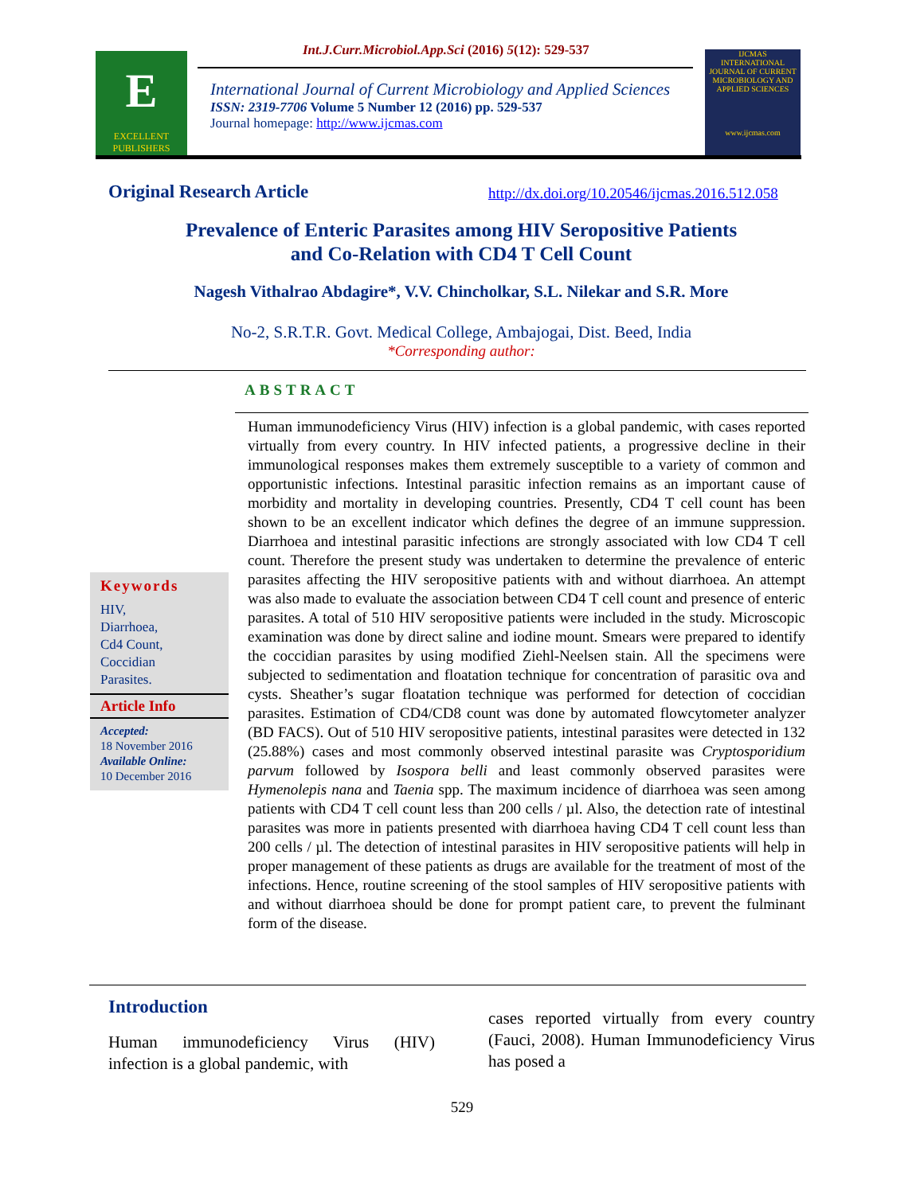Int.J.Curr.Microbiol.App.Sci (2016) 5(12): 529-537
E
EXCELLENT PUBLISHERS
International Journal of Current Microbiology and Applied Sciences
ISSN: 2319-7706 Volume 5 Number 12 (2016) pp. 529-537
Journal homepage: http://www.ijcmas.com
IJCMAS
INTERNATIONAL JOURNAL OF CURRENT MICROBIOLOGY AND APPLIED SCIENCES
www.ijcmas.com
Original Research Article
http://dx.doi.org/10.20546/ijcmas.2016.512.058
Prevalence of Enteric Parasites among HIV Seropositive Patients
and Co-Relation with CD4 T Cell Count
Nagesh Vithalrao Abdagire*, V.V. Chincholkar, S.L. Nilekar and S.R. More
No-2, S.R.T.R. Govt. Medical College, Ambajogai, Dist. Beed, India
*Corresponding author:
ABSTRACT
Human immunodeficiency Virus (HIV) infection is a global pandemic, with cases reported virtually from every country. In HIV infected patients, a progressive decline in their immunological responses makes them extremely susceptible to a variety of common and opportunistic infections. Intestinal parasitic infection remains as an important cause of morbidity and mortality in developing countries. Presently, CD4 T cell count has been shown to be an excellent indicator which defines the degree of an immune suppression. Diarrhoea and intestinal parasitic infections are strongly associated with low CD4 T cell count. Therefore the present study was undertaken to determine the prevalence of enteric parasites affecting the HIV seropositive patients with and without diarrhoea. An attempt was also made to evaluate the association between CD4 T cell count and presence of enteric parasites. A total of 510 HIV seropositive patients were included in the study. Microscopic examination was done by direct saline and iodine mount. Smears were prepared to identify the coccidian parasites by using modified Ziehl-Neelsen stain. All the specimens were subjected to sedimentation and floatation technique for concentration of parasitic ova and cysts. Sheather’s sugar floatation technique was performed for detection of coccidian parasites. Estimation of CD4/CD8 count was done by automated flowcytometer analyzer (BD FACS). Out of 510 HIV seropositive patients, intestinal parasites were detected in 132 (25.88%) cases and most commonly observed intestinal parasite was Cryptosporidium parvum followed by Isospora belli and least commonly observed parasites were Hymenolepis nana and Taenia spp. The maximum incidence of diarrhoea was seen among patients with CD4 T cell count less than 200 cells / µl. Also, the detection rate of intestinal parasites was more in patients presented with diarrhoea having CD4 T cell count less than 200 cells / µl. The detection of intestinal parasites in HIV seropositive patients will help in proper management of these patients as drugs are available for the treatment of most of the infections. Hence, routine screening of the stool samples of HIV seropositive patients with and without diarrhoea should be done for prompt patient care, to prevent the fulminant form of the disease.
Keywords
HIV,
Diarrhoea,
Cd4 Count,
Coccidian
Parasites.
Article Info
Accepted:
18 November 2016
Available Online:
10 December 2016
Introduction
Human immunodeficiency Virus (HIV) infection is a global pandemic, with
cases reported virtually from every country (Fauci, 2008). Human Immunodeficiency Virus has posed a
529